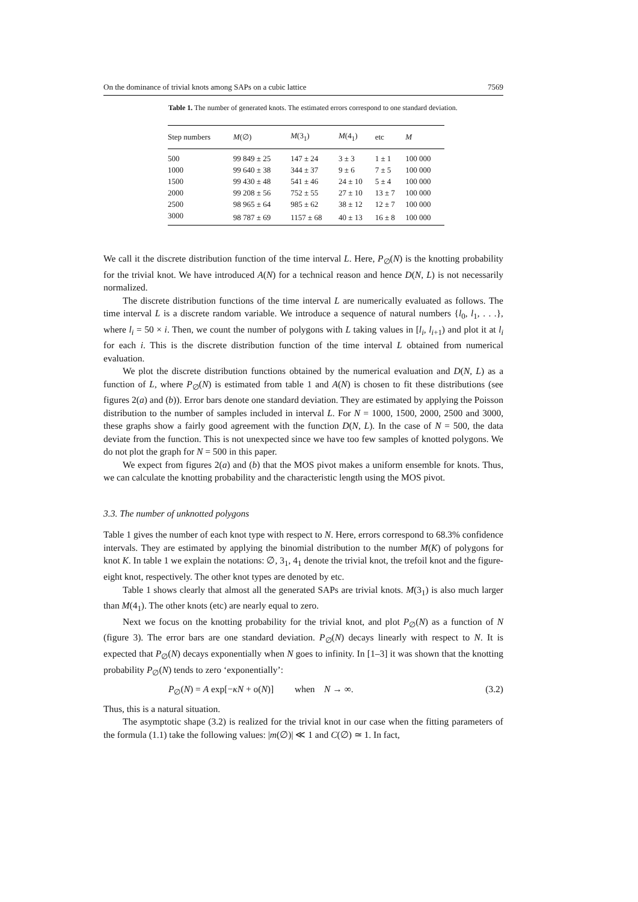On the dominance of trivial knots among SAPs on a cubic lattice 7569
Table 1. The number of generated knots. The estimated errors correspond to one standard deviation.
| Step numbers | M (∅) | M (3<sub>1</sub>) | M (4<sub>1</sub>) | etc | M |
| --- | --- | --- | --- | --- | --- |
| 500 | 99 849 ± 25 | 147 ± 24 | 3 ± 3 | 1 ± 1 | 100 000 |
| 1000 | 99 640 ± 38 | 344 ± 37 | 9 ± 6 | 7 ± 5 | 100 000 |
| 1500 | 99 430 ± 48 | 541 ± 46 | 24 ± 10 | 5 ± 4 | 100 000 |
| 2000 | 99 208 ± 56 | 752 ± 55 | 27 ± 10 | 13 ± 7 | 100 000 |
| 2500 | 98 965 ± 64 | 985 ± 62 | 38 ± 12 | 12 ± 7 | 100 000 |
| 3000 | 98 787 ± 69 | 1157 ± 68 | 40 ± 13 | 16 ± 8 | 100 000 |
We call it the discrete distribution function of the time interval L. Here, P<sub>∅</sub>(N) is the knotting probability for the trivial knot. We have introduced A(N) for a technical reason and hence D(N, L) is not necessarily normalized.
The discrete distribution functions of the time interval L are numerically evaluated as follows. The time interval L is a discrete random variable. We introduce a sequence of natural numbers {l<sub>0</sub>, l<sub>1</sub>, . . .}, where l<sub>i</sub> = 50 × i. Then, we count the number of polygons with L taking values in [l<sub>i</sub>, l<sub>i+1</sub>) and plot it at l<sub>i</sub> for each i. This is the discrete distribution function of the time interval L obtained from numerical evaluation.
We plot the discrete distribution functions obtained by the numerical evaluation and D(N, L) as a function of L, where P<sub>∅</sub>(N) is estimated from table 1 and A(N) is chosen to fit these distributions (see figures 2(a) and (b)). Error bars denote one standard deviation. They are estimated by applying the Poisson distribution to the number of samples included in interval L. For N = 1000, 1500, 2000, 2500 and 3000, these graphs show a fairly good agreement with the function D(N, L). In the case of N = 500, the data deviate from the function. This is not unexpected since we have too few samples of knotted polygons. We do not plot the graph for N = 500 in this paper.
We expect from figures 2(a) and (b) that the MOS pivot makes a uniform ensemble for knots. Thus, we can calculate the knotting probability and the characteristic length using the MOS pivot.
3.3. The number of unknotted polygons
Table 1 gives the number of each knot type with respect to N. Here, errors correspond to 68.3% confidence intervals. They are estimated by applying the binomial distribution to the number M(K) of polygons for knot K. In table 1 we explain the notations: ∅, 3<sub>1</sub>, 4<sub>1</sub> denote the trivial knot, the trefoil knot and the figure-eight knot, respectively. The other knot types are denoted by etc.
Table 1 shows clearly that almost all the generated SAPs are trivial knots. M(3<sub>1</sub>) is also much larger than M(4<sub>1</sub>). The other knots (etc) are nearly equal to zero.
Next we focus on the knotting probability for the trivial knot, and plot P<sub>∅</sub>(N) as a function of N (figure 3). The error bars are one standard deviation. P<sub>∅</sub>(N) decays linearly with respect to N. It is expected that P<sub>∅</sub>(N) decays exponentially when N goes to infinity. In [1–3] it was shown that the knotting probability P<sub>∅</sub>(N) tends to zero ‘exponentially’:
P<sub>∅</sub>(N) = A exp[−κN + o(N)] when N → ∞. (3.2)
Thus, this is a natural situation.
The asymptotic shape (3.2) is realized for the trivial knot in our case when the fitting parameters of the formula (1.1) take the following values: |m(∅)| ≪ 1 and C(∅) ≃ 1. In fact,